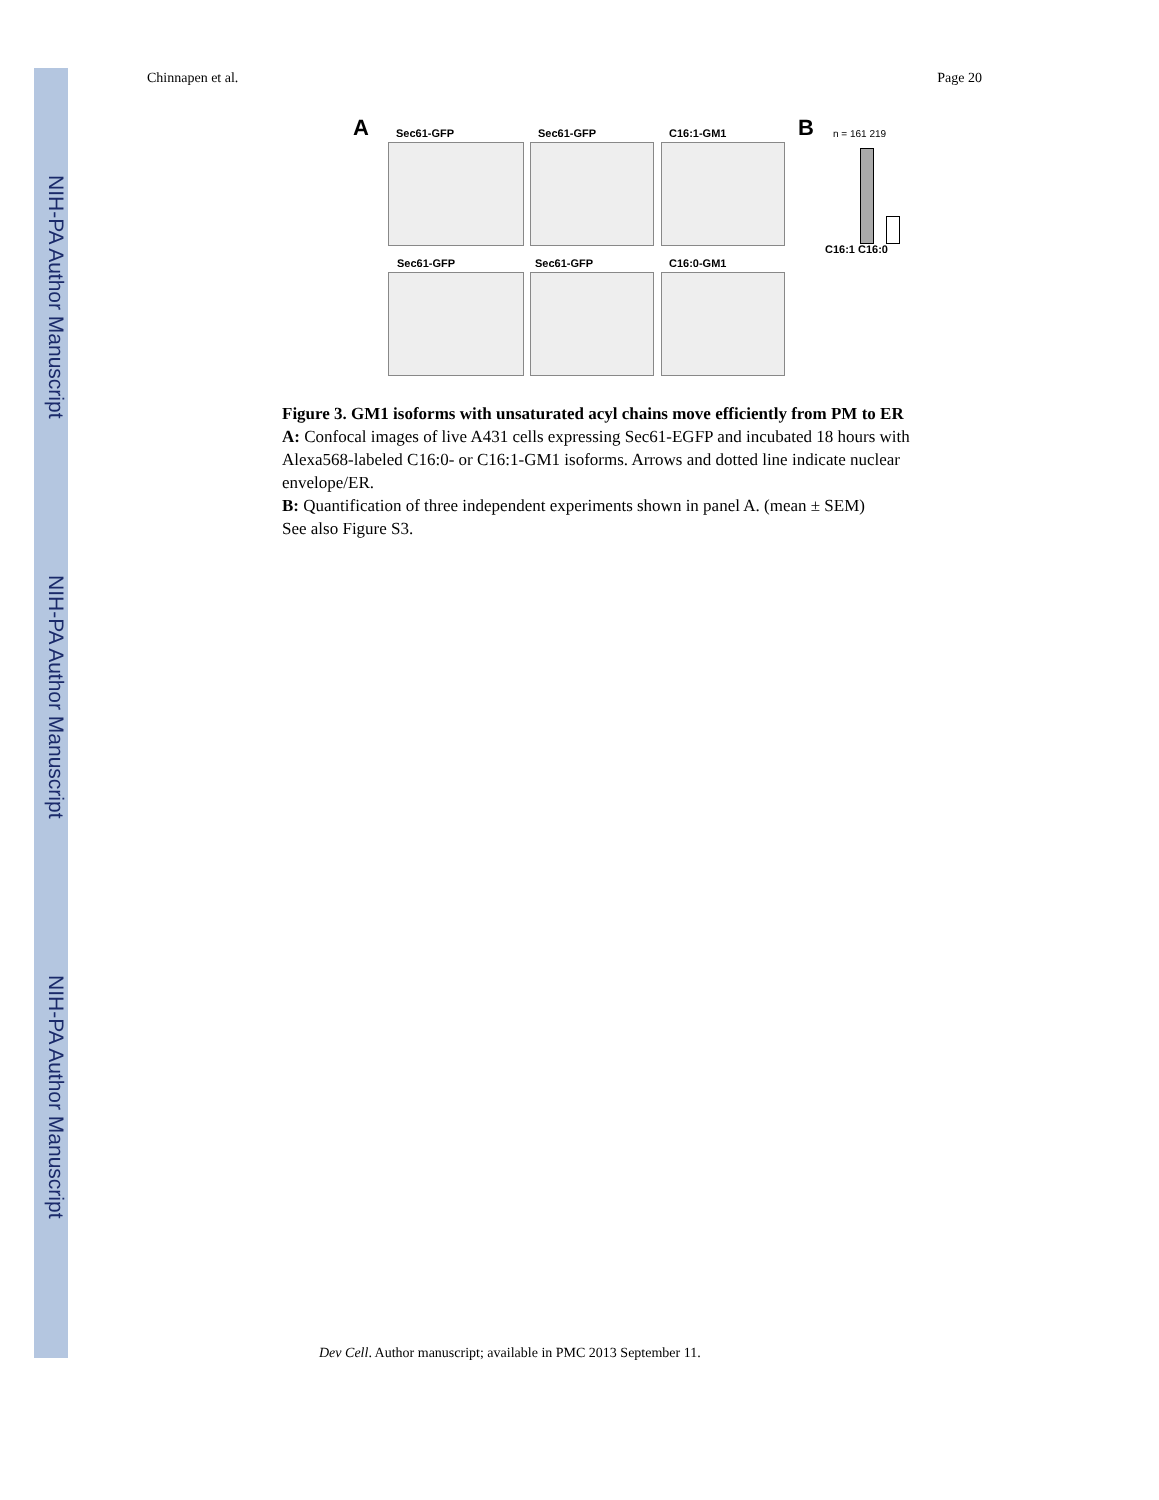NIH-PA Author Manuscript
NIH-PA Author Manuscript
NIH-PA Author Manuscript
Chinnapen et al. Page 20
A Sec61-GFP Sec61-GFP C16:1-GM1 B n = 161 219
Sec61-GFP Sec61-GFP C16:0-GM1
C16:1 C16:0
Figure 3. GM1 isoforms with unsaturated acyl chains move efficiently from PM to ER
A: Confocal images of live A431 cells expressing Sec61-EGFP and incubated 18 hours with Alexa568-labeled C16:0- or C16:1-GM1 isoforms. Arrows and dotted line indicate nuclear envelope/ER.
B: Quantification of three independent experiments shown in panel A. (mean ± SEM)
See also Figure S3.
Dev Cell. Author manuscript; available in PMC 2013 September 11.